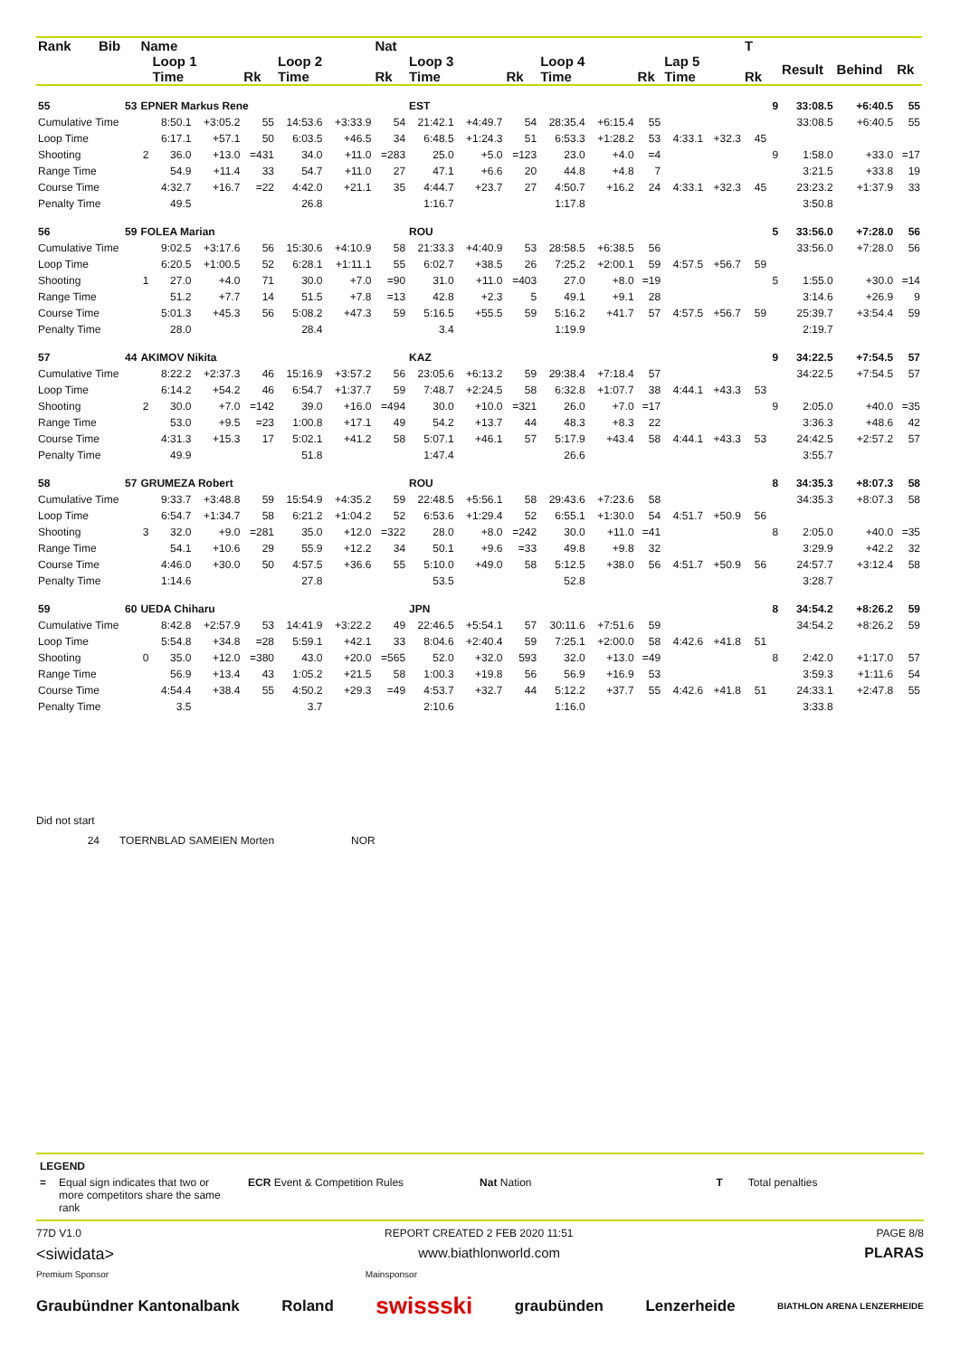| Rank | Bib | Name | | | | | | Nat | | | | | | | | | T | | | | |
| --- | --- | --- | --- | --- | --- | --- | --- | --- | --- | --- | --- | --- | --- | --- | --- | --- | --- | --- | --- | --- | --- |
| | | | Loop 1 | | | Loop 2 | | | Loop 3 | | | Loop 4 | | | Lap 5 | | | | Result | Behind | Rk |
| | | | Time | | Rk | Time | | Rk | Time | | Rk | Time | | Rk | Time | | Rk | | | | |
| 55 | 53 | EPNER Markus Rene | | | | | | | EST | | | | | | | | | 9 | 33:08.5 | +6:40.5 | 55 |
| Cumulative Time | | | 8:50.1 | +3:05.2 | 55 | 14:53.6 | +3:33.9 | 54 | 21:42.1 | +4:49.7 | 54 | 28:35.4 | +6:15.4 | 55 | | | | | 33:08.5 | +6:40.5 | 55 |
| Loop Time | | | 6:17.1 | +57.1 | 50 | 6:03.5 | +46.5 | 34 | 6:48.5 | +1:24.3 | 51 | 6:53.3 | +1:28.2 | 53 | 4:33.1 | +32.3 | 45 | | | | |
| Shooting | | 2 | 36.0 | +13.0 | =431 | 34.0 | +11.0 | =283 | 25.0 | +5.0 | =123 | 23.0 | +4.0 | =4 | | | | 9 | 1:58.0 | +33.0 | =17 |
| Range Time | | | 54.9 | +11.4 | 33 | 54.7 | +11.0 | 27 | 47.1 | +6.6 | 20 | 44.8 | +4.8 | 7 | | | | | 3:21.5 | +33.8 | 19 |
| Course Time | | | 4:32.7 | +16.7 | =22 | 4:42.0 | +21.1 | 35 | 4:44.7 | +23.7 | 27 | 4:50.7 | +16.2 | 24 | 4:33.1 | +32.3 | 45 | | 23:23.2 | +1:37.9 | 33 |
| Penalty Time | | | 49.5 | | | 26.8 | | | 1:16.7 | | | 1:17.8 | | | | | | | 3:50.8 | | |
| 56 | 59 | FOLEA Marian | | | | | | | ROU | | | | | | | | | 5 | 33:56.0 | +7:28.0 | 56 |
| Cumulative Time | | | 9:02.5 | +3:17.6 | 56 | 15:30.6 | +4:10.9 | 58 | 21:33.3 | +4:40.9 | 53 | 28:58.5 | +6:38.5 | 56 | | | | | 33:56.0 | +7:28.0 | 56 |
| Loop Time | | | 6:20.5 | +1:00.5 | 52 | 6:28.1 | +1:11.1 | 55 | 6:02.7 | +38.5 | 26 | 7:25.2 | +2:00.1 | 59 | 4:57.5 | +56.7 | 59 | | | | |
| Shooting | | 1 | 27.0 | +4.0 | 71 | 30.0 | +7.0 | =90 | 31.0 | +11.0 | =403 | 27.0 | +8.0 | =19 | | | | 5 | 1:55.0 | +30.0 | =14 |
| Range Time | | | 51.2 | +7.7 | 14 | 51.5 | +7.8 | =13 | 42.8 | +2.3 | 5 | 49.1 | +9.1 | 28 | | | | | 3:14.6 | +26.9 | 9 |
| Course Time | | | 5:01.3 | +45.3 | 56 | 5:08.2 | +47.3 | 59 | 5:16.5 | +55.5 | 59 | 5:16.2 | +41.7 | 57 | 4:57.5 | +56.7 | 59 | | 25:39.7 | +3:54.4 | 59 |
| Penalty Time | | | 28.0 | | | 28.4 | | | 3.4 | | | 1:19.9 | | | | | | | 2:19.7 | | |
| 57 | 44 | AKIMOV Nikita | | | | | | | KAZ | | | | | | | | | 9 | 34:22.5 | +7:54.5 | 57 |
| Cumulative Time | | | 8:22.2 | +2:37.3 | 46 | 15:16.9 | +3:57.2 | 56 | 23:05.6 | +6:13.2 | 59 | 29:38.4 | +7:18.4 | 57 | | | | | 34:22.5 | +7:54.5 | 57 |
| Loop Time | | | 6:14.2 | +54.2 | 46 | 6:54.7 | +1:37.7 | 59 | 7:48.7 | +2:24.5 | 58 | 6:32.8 | +1:07.7 | 38 | 4:44.1 | +43.3 | 53 | | | | |
| Shooting | | 2 | 30.0 | +7.0 | =142 | 39.0 | +16.0 | =494 | 30.0 | +10.0 | =321 | 26.0 | +7.0 | =17 | | | | 9 | 2:05.0 | +40.0 | =35 |
| Range Time | | | 53.0 | +9.5 | =23 | 1:00.8 | +17.1 | 49 | 54.2 | +13.7 | 44 | 48.3 | +8.3 | 22 | | | | | 3:36.3 | +48.6 | 42 |
| Course Time | | | 4:31.3 | +15.3 | 17 | 5:02.1 | +41.2 | 58 | 5:07.1 | +46.1 | 57 | 5:17.9 | +43.4 | 58 | 4:44.1 | +43.3 | 53 | | 24:42.5 | +2:57.2 | 57 |
| Penalty Time | | | 49.9 | | | 51.8 | | | 1:47.4 | | | 26.6 | | | | | | | 3:55.7 | | |
| 58 | 57 | GRUMEZA Robert | | | | | | | ROU | | | | | | | | | 8 | 34:35.3 | +8:07.3 | 58 |
| Cumulative Time | | | 9:33.7 | +3:48.8 | 59 | 15:54.9 | +4:35.2 | 59 | 22:48.5 | +5:56.1 | 58 | 29:43.6 | +7:23.6 | 58 | | | | | 34:35.3 | +8:07.3 | 58 |
| Loop Time | | | 6:54.7 | +1:34.7 | 58 | 6:21.2 | +1:04.2 | 52 | 6:53.6 | +1:29.4 | 52 | 6:55.1 | +1:30.0 | 54 | 4:51.7 | +50.9 | 56 | | | | |
| Shooting | | 3 | 32.0 | +9.0 | =281 | 35.0 | +12.0 | =322 | 28.0 | +8.0 | =242 | 30.0 | +11.0 | =41 | | | | 8 | 2:05.0 | +40.0 | =35 |
| Range Time | | | 54.1 | +10.6 | 29 | 55.9 | +12.2 | 34 | 50.1 | +9.6 | =33 | 49.8 | +9.8 | 32 | | | | | 3:29.9 | +42.2 | 32 |
| Course Time | | | 4:46.0 | +30.0 | 50 | 4:57.5 | +36.6 | 55 | 5:10.0 | +49.0 | 58 | 5:12.5 | +38.0 | 56 | 4:51.7 | +50.9 | 56 | | 24:57.7 | +3:12.4 | 58 |
| Penalty Time | | | 1:14.6 | | | 27.8 | | | 53.5 | | | 52.8 | | | | | | | 3:28.7 | | |
| 59 | 60 | UEDA Chiharu | | | | | | | JPN | | | | | | | | | 8 | 34:54.2 | +8:26.2 | 59 |
| Cumulative Time | | | 8:42.8 | +2:57.9 | 53 | 14:41.9 | +3:22.2 | 49 | 22:46.5 | +5:54.1 | 57 | 30:11.6 | +7:51.6 | 59 | | | | | 34:54.2 | +8:26.2 | 59 |
| Loop Time | | | 5:54.8 | +34.8 | =28 | 5:59.1 | +42.1 | 33 | 8:04.6 | +2:40.4 | 59 | 7:25.1 | +2:00.0 | 58 | 4:42.6 | +41.8 | 51 | | | | |
| Shooting | | 0 | 35.0 | +12.0 | =380 | 43.0 | +20.0 | =565 | 52.0 | +32.0 | 593 | 32.0 | +13.0 | =49 | | | | 8 | 2:42.0 | +1:17.0 | 57 |
| Range Time | | | 56.9 | +13.4 | 43 | 1:05.2 | +21.5 | 58 | 1:00.3 | +19.8 | 56 | 56.9 | +16.9 | 53 | | | | | 3:59.3 | +1:11.6 | 54 |
| Course Time | | | 4:54.4 | +38.4 | 55 | 4:50.2 | +29.3 | =49 | 4:53.7 | +32.7 | 44 | 5:12.2 | +37.7 | 55 | 4:42.6 | +41.8 | 51 | | 24:33.1 | +2:47.8 | 55 |
| Penalty Time | | | 3.5 | | | 3.7 | | | 2:10.6 | | | 1:16.0 | | | | | | | 3:33.8 | | |
Did not start
24 TOERNBLAD SAMEIEN Morten NOR
LEGEND
= Equal sign indicates that two or more competitors share the same rank ECR Event & Competition Rules Nat Nation T Total penalties
77D V1.0 REPORT CREATED 2 FEB 2020 11:51 PAGE 8/8
<siwidata> www.biathlonworld.com PLARAS
Premium Sponsor Mainsponsor
Graubündner Kantonalbank Roland swissski graubünden Lenzerheide BIATHLON ARENA LENZERHEIDE